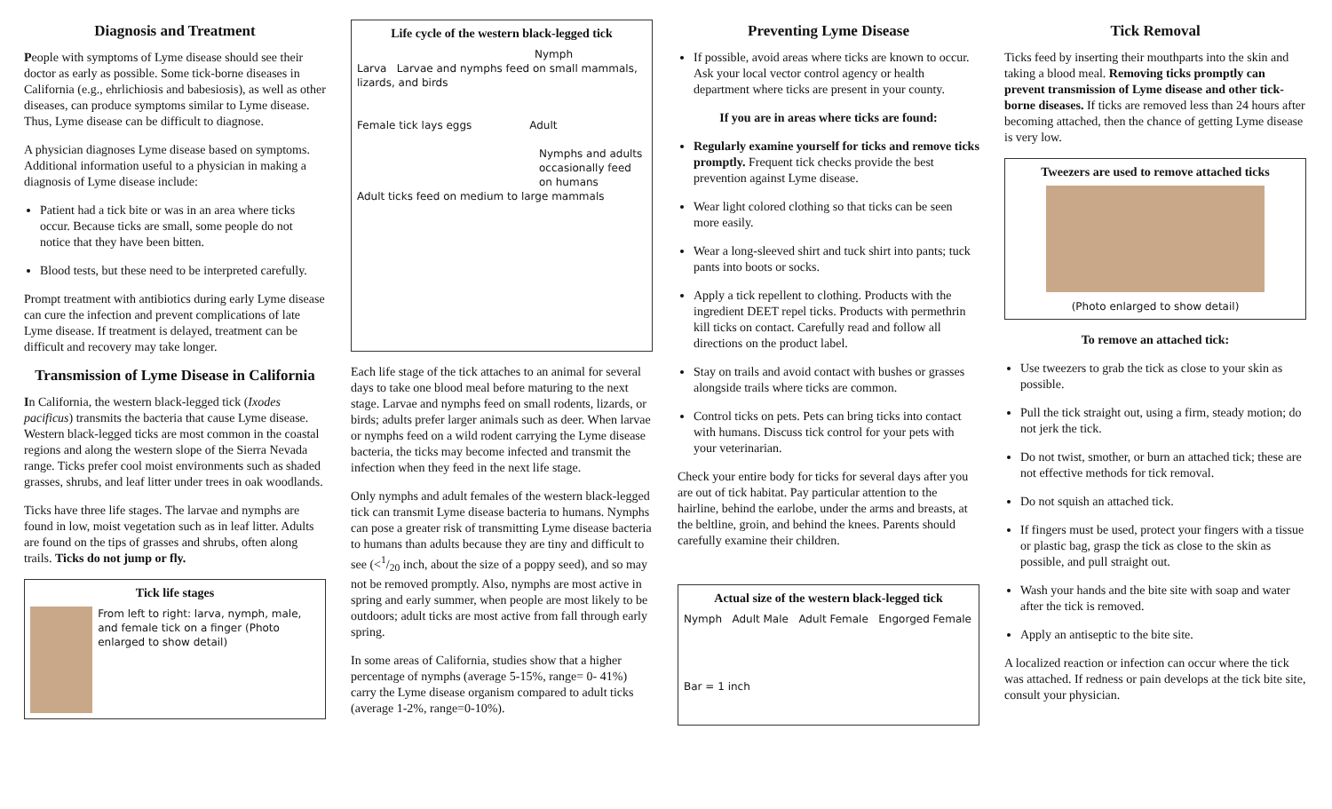Diagnosis and Treatment
People with symptoms of Lyme disease should see their doctor as early as possible. Some tick-borne diseases in California (e.g., ehrlichiosis and babesiosis), as well as other diseases, can produce symptoms similar to Lyme disease. Thus, Lyme disease can be difficult to diagnose.
A physician diagnoses Lyme disease based on symptoms. Additional information useful to a physician in making a diagnosis of Lyme disease include:
Patient had a tick bite or was in an area where ticks occur. Because ticks are small, some people do not notice that they have been bitten.
Blood tests, but these need to be interpreted carefully.
Prompt treatment with antibiotics during early Lyme disease can cure the infection and prevent complications of late Lyme disease. If treatment is delayed, treatment can be difficult and recovery may take longer.
Transmission of Lyme Disease in California
In California, the western black-legged tick (Ixodes pacificus) transmits the bacteria that cause Lyme disease. Western black-legged ticks are most common in the coastal regions and along the western slope of the Sierra Nevada range. Ticks prefer cool moist environments such as shaded grasses, shrubs, and leaf litter under trees in oak woodlands.
Ticks have three life stages. The larvae and nymphs are found in low, moist vegetation such as in leaf litter. Adults are found on the tips of grasses and shrubs, often along trails. Ticks do not jump or fly.
Tick life stages
From left to right: larva, nymph, male, and female tick on a finger (Photo enlarged to show detail)
Life cycle of the western black-legged tick
Nymph
Larva Larvae and nymphs feed on small mammals, lizards, and birds
Female tick lays eggs Adult
Nymphs and adults occasionally feed on humans
Adult ticks feed on medium to large mammals
Each life stage of the tick attaches to an animal for several days to take one blood meal before maturing to the next stage. Larvae and nymphs feed on small rodents, lizards, or birds; adults prefer larger animals such as deer. When larvae or nymphs feed on a wild rodent carrying the Lyme disease bacteria, the ticks may become infected and transmit the infection when they feed in the next life stage.
Only nymphs and adult females of the western black-legged tick can transmit Lyme disease bacteria to humans. Nymphs can pose a greater risk of transmitting Lyme disease bacteria to humans than adults because they are tiny and difficult to see (<1/20 inch, about the size of a poppy seed), and so may not be removed promptly. Also, nymphs are most active in spring and early summer, when people are most likely to be outdoors; adult ticks are most active from fall through early spring.
In some areas of California, studies show that a higher percentage of nymphs (average 5-15%, range= 0- 41%) carry the Lyme disease organism compared to adult ticks (average 1-2%, range=0-10%).
Preventing Lyme Disease
If possible, avoid areas where ticks are known to occur. Ask your local vector control agency or health department where ticks are present in your county.
If you are in areas where ticks are found:
Regularly examine yourself for ticks and remove ticks promptly. Frequent tick checks provide the best prevention against Lyme disease.
Wear light colored clothing so that ticks can be seen more easily.
Wear a long-sleeved shirt and tuck shirt into pants; tuck pants into boots or socks.
Apply a tick repellent to clothing. Products with the ingredient DEET repel ticks. Products with permethrin kill ticks on contact. Carefully read and follow all directions on the product label.
Stay on trails and avoid contact with bushes or grasses alongside trails where ticks are common.
Control ticks on pets. Pets can bring ticks into contact with humans. Discuss tick control for your pets with your veterinarian.
Check your entire body for ticks for several days after you are out of tick habitat. Pay particular attention to the hairline, behind the earlobe, under the arms and breasts, at the beltline, groin, and behind the knees. Parents should carefully examine their children.
Actual size of the western black-legged tick
Nymph Adult Male Adult Female Engorged Female
Bar = 1 inch
Tick Removal
Ticks feed by inserting their mouthparts into the skin and taking a blood meal. Removing ticks promptly can prevent transmission of Lyme disease and other tick-borne diseases. If ticks are removed less than 24 hours after becoming attached, then the chance of getting Lyme disease is very low.
Tweezers are used to remove attached ticks
(Photo enlarged to show detail)
To remove an attached tick:
Use tweezers to grab the tick as close to your skin as possible.
Pull the tick straight out, using a firm, steady motion; do not jerk the tick.
Do not twist, smother, or burn an attached tick; these are not effective methods for tick removal.
Do not squish an attached tick.
If fingers must be used, protect your fingers with a tissue or plastic bag, grasp the tick as close to the skin as possible, and pull straight out.
Wash your hands and the bite site with soap and water after the tick is removed.
Apply an antiseptic to the bite site.
A localized reaction or infection can occur where the tick was attached. If redness or pain develops at the tick bite site, consult your physician.